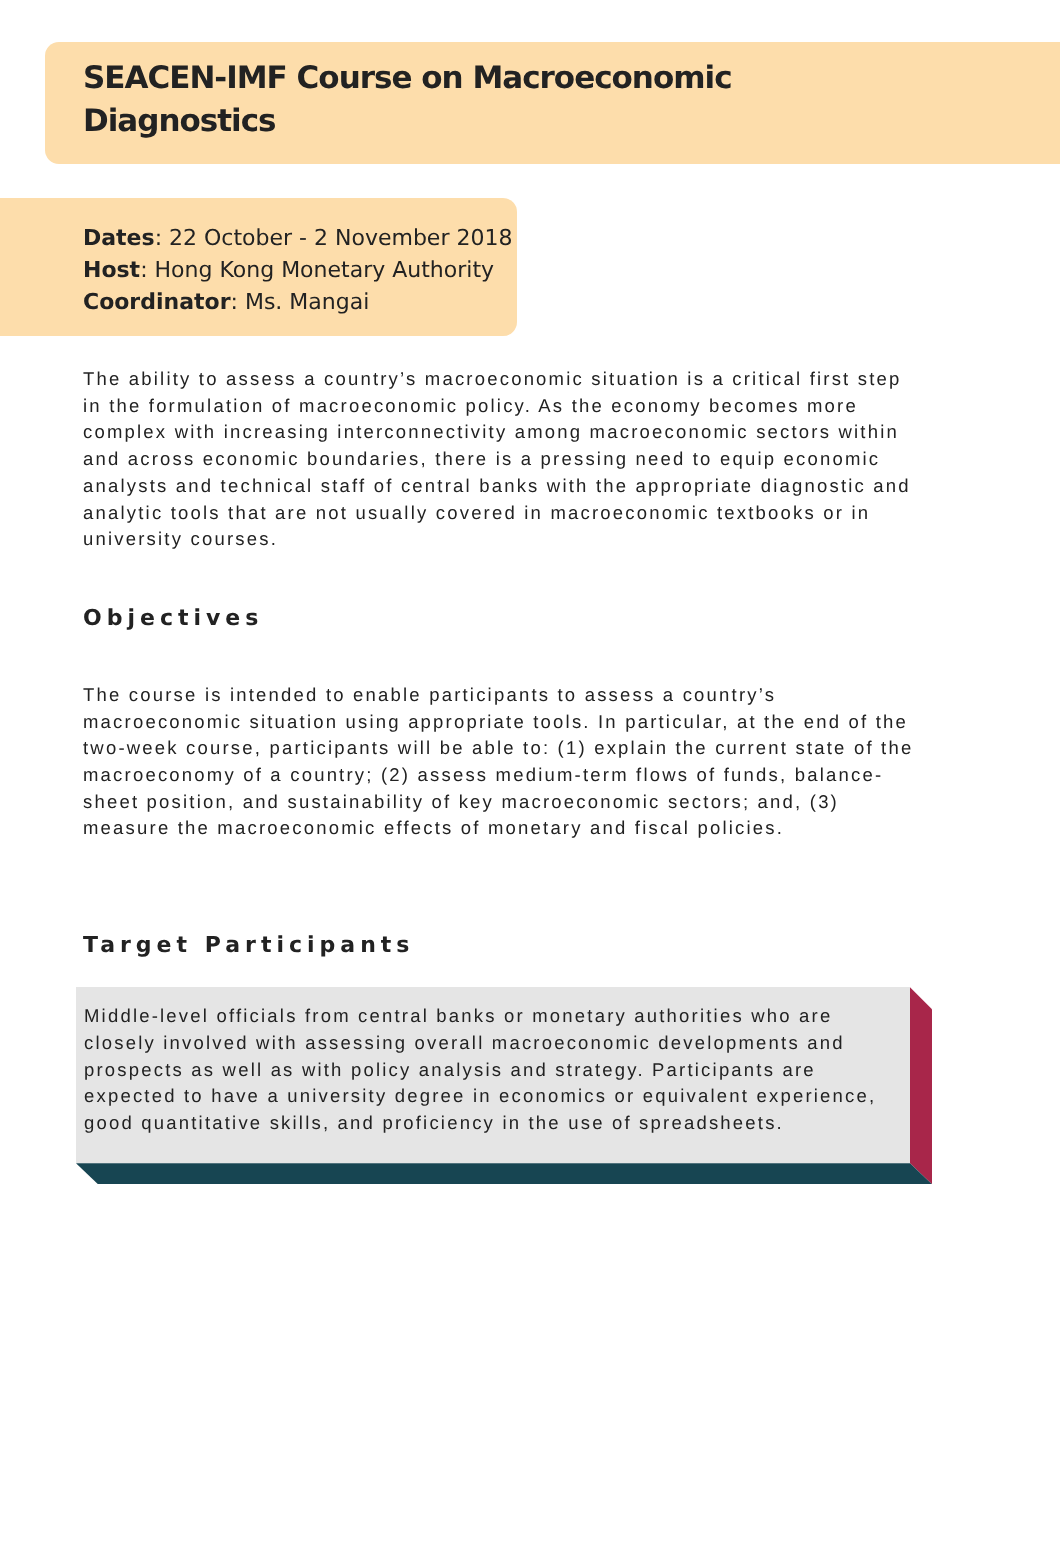SEACEN-IMF Course on Macroeconomic
Diagnostics
Dates: 22 October - 2 November 2018
Host: Hong Kong Monetary Authority
Coordinator: Ms. Mangai
The ability to assess a country’s macroeconomic situation is a critical first step in the formulation of macroeconomic policy. As the economy becomes more complex with increasing interconnectivity among macroeconomic sectors within and across economic boundaries, there is a pressing need to equip economic analysts and technical staff of central banks with the appropriate diagnostic and analytic tools that are not usually covered in macroeconomic textbooks or in university courses.
Objectives
The course is intended to enable participants to assess a country’s macroeconomic situation using appropriate tools. In particular, at the end of the two-week course, participants will be able to: (1) explain the current state of the macroeconomy of a country; (2) assess medium-term flows of funds, balance-sheet position, and sustainability of key macroeconomic sectors; and, (3) measure the macroeconomic effects of monetary and fiscal policies.
Target Participants
Middle-level officials from central banks or monetary authorities who are closely involved with assessing overall macroeconomic developments and prospects as well as with policy analysis and strategy. Participants are expected to have a university degree in economics or equivalent experience, good quantitative skills, and proficiency in the use of spreadsheets.